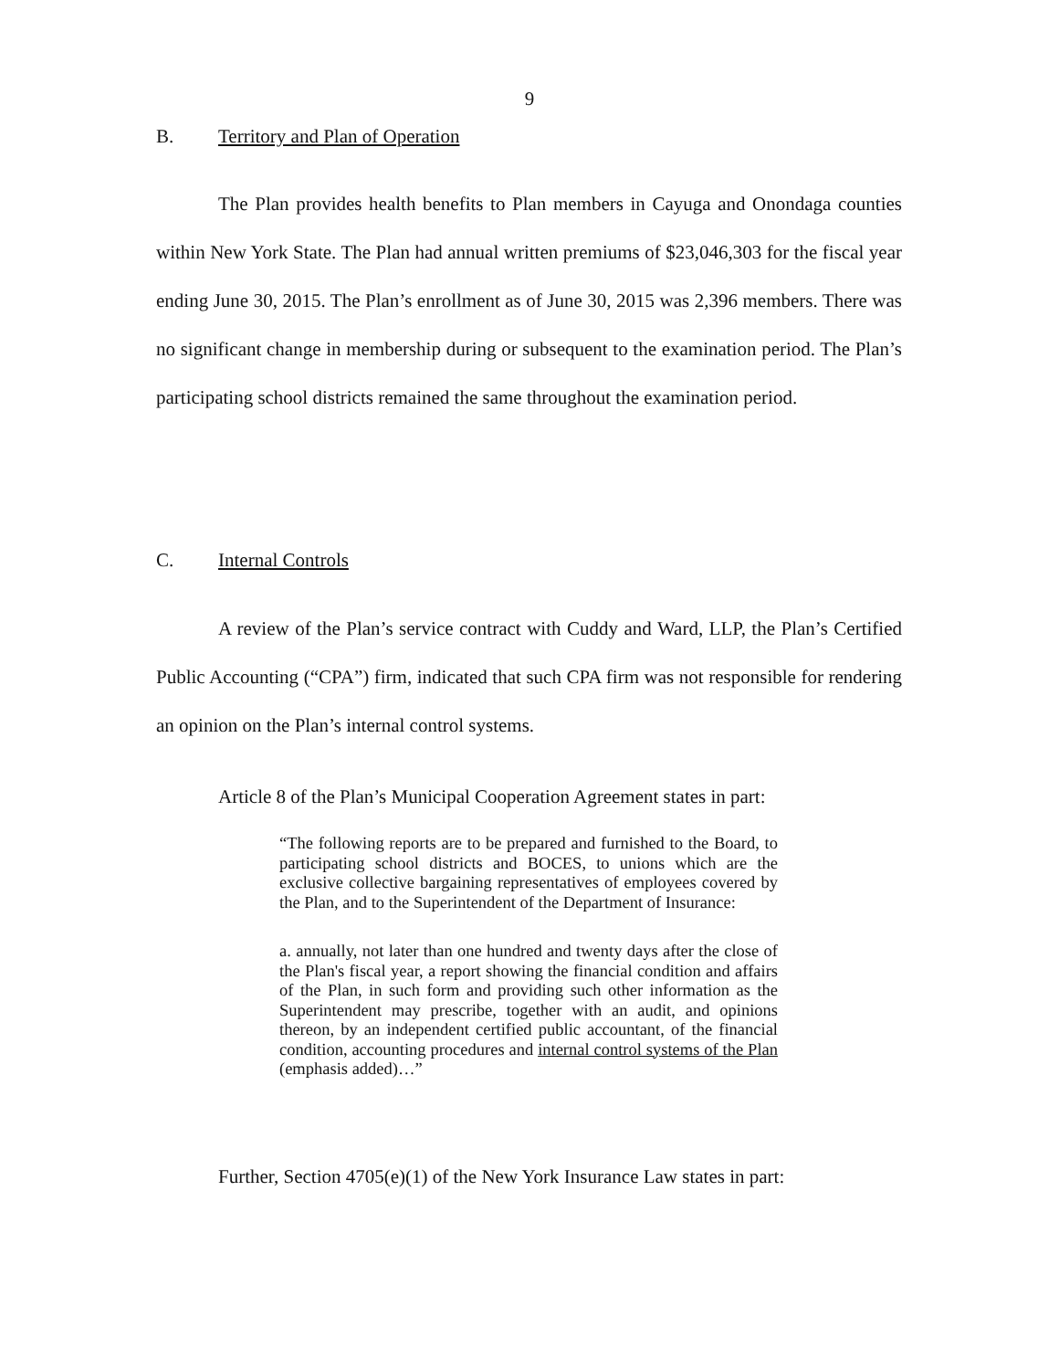9
B. Territory and Plan of Operation
The Plan provides health benefits to Plan members in Cayuga and Onondaga counties within New York State. The Plan had annual written premiums of $23,046,303 for the fiscal year ending June 30, 2015. The Plan’s enrollment as of June 30, 2015 was 2,396 members. There was no significant change in membership during or subsequent to the examination period. The Plan’s participating school districts remained the same throughout the examination period.
C. Internal Controls
A review of the Plan’s service contract with Cuddy and Ward, LLP, the Plan’s Certified Public Accounting (“CPA”) firm, indicated that such CPA firm was not responsible for rendering an opinion on the Plan’s internal control systems.
Article 8 of the Plan’s Municipal Cooperation Agreement states in part:
“The following reports are to be prepared and furnished to the Board, to participating school districts and BOCES, to unions which are the exclusive collective bargaining representatives of employees covered by the Plan, and to the Superintendent of the Department of Insurance:
a. annually, not later than one hundred and twenty days after the close of the Plan's fiscal year, a report showing the financial condition and affairs of the Plan, in such form and providing such other information as the Superintendent may prescribe, together with an audit, and opinions thereon, by an independent certified public accountant, of the financial condition, accounting procedures and internal control systems of the Plan (emphasis added)…”
Further, Section 4705(e)(1) of the New York Insurance Law states in part: